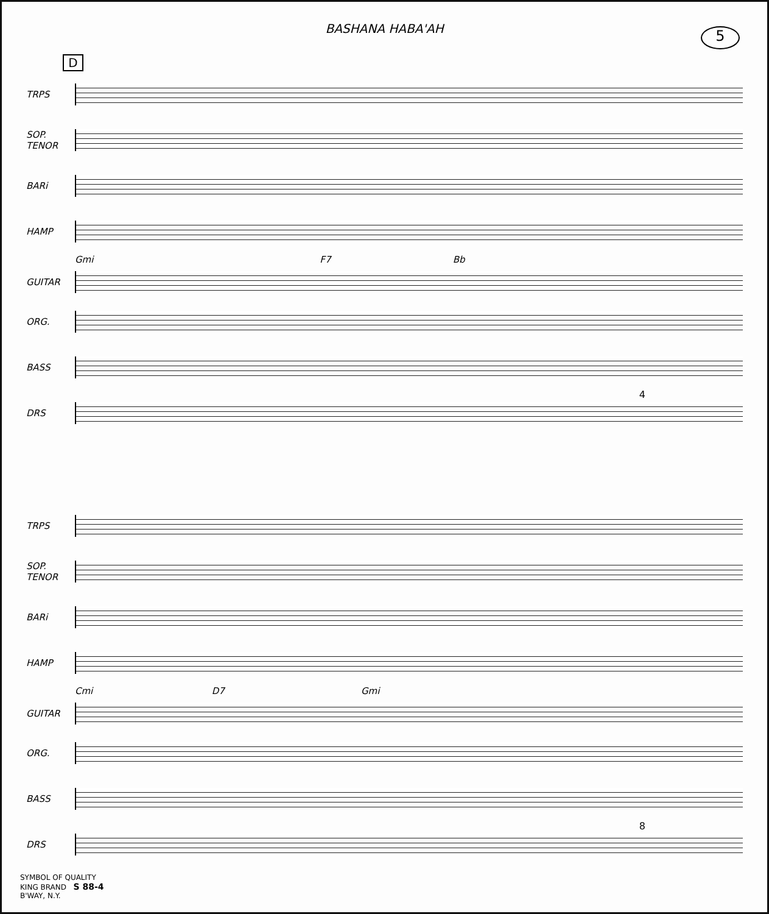BASHANA HABA'AH
5
D
TRPS
SOP. TENOR
BARi
HAMP
Gmi F7 Bb
GUITAR
ORG.
BASS
DRS
4
TRPS
SOP. TENOR
BARi
HAMP
Cmi D7 Gmi
GUITAR
ORG.
BASS
DRS
8
SYMBOL OF QUALITY
KING BRAND S 88-4
B'WAY, N.Y.